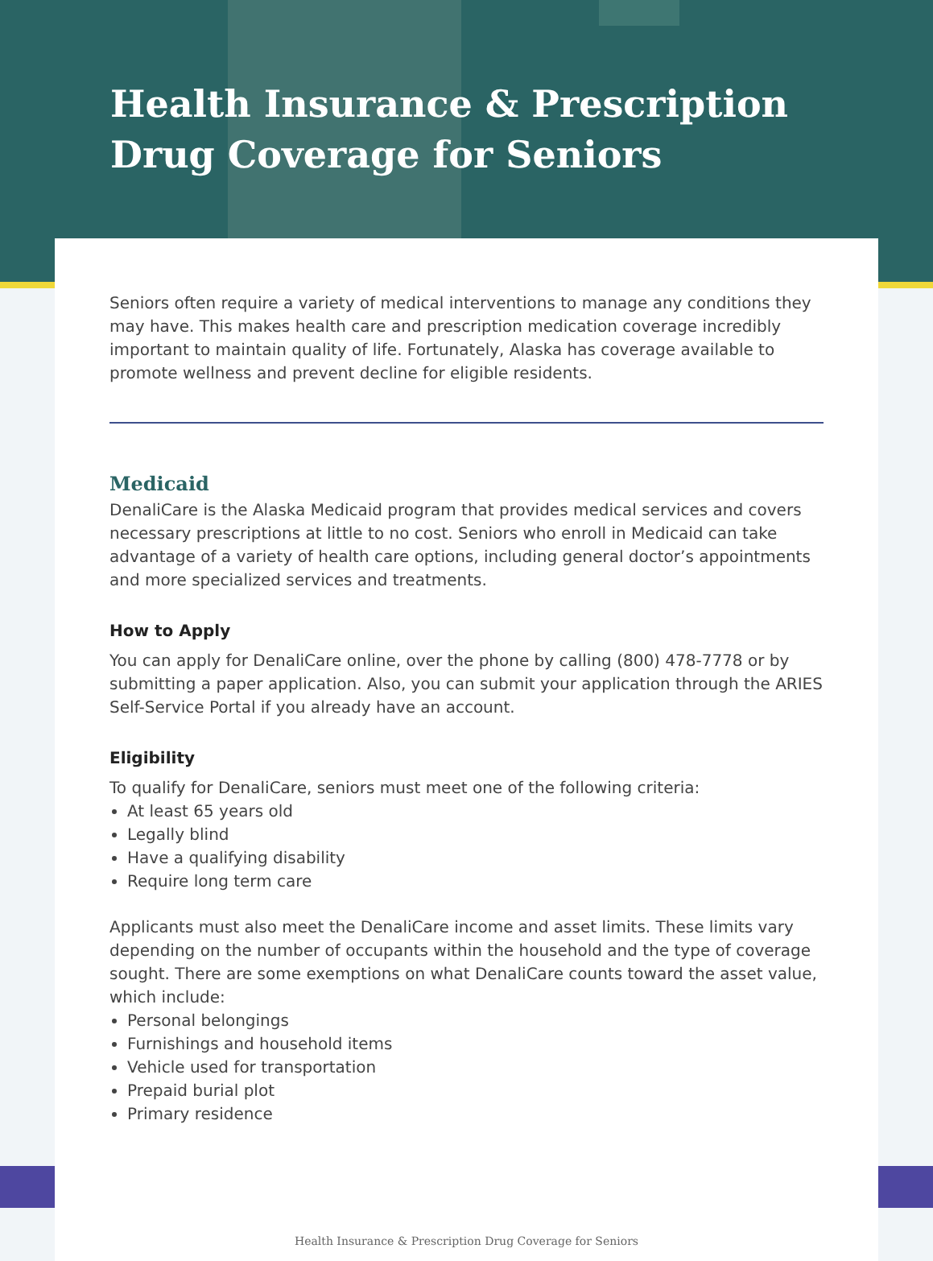Health Insurance & Prescription
Drug Coverage for Seniors
Seniors often require a variety of medical interventions to manage any conditions they may have. This makes health care and prescription medication coverage incredibly important to maintain quality of life. Fortunately, Alaska has coverage available to promote wellness and prevent decline for eligible residents.
Medicaid
DenaliCare is the Alaska Medicaid program that provides medical services and covers necessary prescriptions at little to no cost. Seniors who enroll in Medicaid can take advantage of a variety of health care options, including general doctor’s appointments and more specialized services and treatments.
How to Apply
You can apply for DenaliCare online, over the phone by calling (800) 478-7778 or by submitting a paper application. Also, you can submit your application through the ARIES Self-Service Portal if you already have an account.
Eligibility
To qualify for DenaliCare, seniors must meet one of the following criteria:
At least 65 years old
Legally blind
Have a qualifying disability
Require long term care
Applicants must also meet the DenaliCare income and asset limits. These limits vary depending on the number of occupants within the household and the type of coverage sought. There are some exemptions on what DenaliCare counts toward the asset value, which include:
Personal belongings
Furnishings and household items
Vehicle used for transportation
Prepaid burial plot
Primary residence
Health Insurance & Prescription Drug Coverage for Seniors